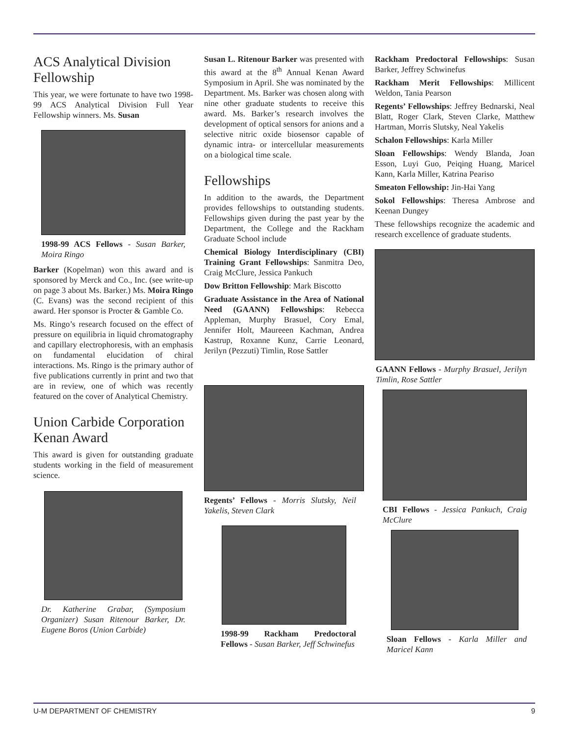ACS Analytical Division Fellowship
This year, we were fortunate to have two 1998-99 ACS Analytical Division Full Year Fellowship winners. Ms. Susan
1998-99 ACS Fellows - Susan Barker, Moira Ringo
Barker (Kopelman) won this award and is sponsored by Merck and Co., Inc. (see write-up on page 3 about Ms. Barker.) Ms. Moira Ringo (C. Evans) was the second recipient of this award. Her sponsor is Procter & Gamble Co.
Ms. Ringo’s research focused on the effect of pressure on equilibria in liquid chromatography and capillary electrophoresis, with an emphasis on fundamental elucidation of chiral interactions. Ms. Ringo is the primary author of five publications currently in print and two that are in review, one of which was recently featured on the cover of Analytical Chemistry.
Union Carbide Corporation Kenan Award
This award is given for outstanding graduate students working in the field of measurement science.
Dr. Katherine Grabar, (Symposium Organizer) Susan Ritenour Barker, Dr. Eugene Boros (Union Carbide)
Susan L. Ritenour Barker was presented with this award at the 8<sup>th</sup> Annual Kenan Award Symposium in April. She was nominated by the Department. Ms. Barker was chosen along with nine other graduate students to receive this award. Ms. Barker’s research involves the development of optical sensors for anions and a selective nitric oxide biosensor capable of dynamic intra- or intercellular measurements on a biological time scale.
Fellowships
In addition to the awards, the Department provides fellowships to outstanding students. Fellowships given during the past year by the Department, the College and the Rackham Graduate School include
Chemical Biology Interdisciplinary (CBI) Training Grant Fellowships: Sanmitra Deo, Craig McClure, Jessica Pankuch
Dow Britton Fellowship: Mark Biscotto
Graduate Assistance in the Area of National Need (GAANN) Fellowships: Rebecca Appleman, Murphy Brasuel, Cory Emal, Jennifer Holt, Maureeen Kachman, Andrea Kastrup, Roxanne Kunz, Carrie Leonard, Jerilyn (Pezzuti) Timlin, Rose Sattler
Regents’ Fellows - Morris Slutsky, Neil Yakelis, Steven Clark
1998-99 Rackham Predoctoral Fellows - Susan Barker, Jeff Schwinefus
Rackham Predoctoral Fellowships: Susan Barker, Jeffrey Schwinefus
Rackham Merit Fellowships: Millicent Weldon, Tania Pearson
Regents’ Fellowships: Jeffrey Bednarski, Neal Blatt, Roger Clark, Steven Clarke, Matthew Hartman, Morris Slutsky, Neal Yakelis
Schalon Fellowships: Karla Miller
Sloan Fellowships: Wendy Blanda, Joan Esson, Luyi Guo, Peiqing Huang, Maricel Kann, Karla Miller, Katrina Peariso
Smeaton Fellowship: Jin-Hai Yang
Sokol Fellowships: Theresa Ambrose and Keenan Dungey
These fellowships recognize the academic and research excellence of graduate students.
GAANN Fellows - Murphy Brasuel, Jerilyn Timlin, Rose Sattler
CBI Fellows - Jessica Pankuch, Craig McClure
Sloan Fellows - Karla Miller and Maricel Kann
U-M DEPARTMENT OF CHEMISTRY 9